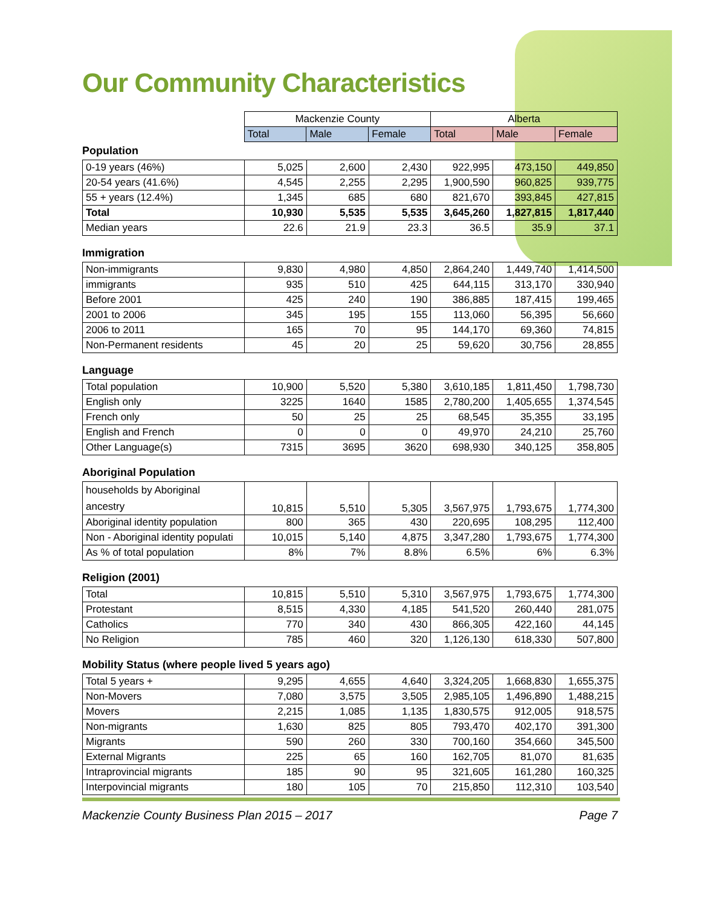Our Community Characteristics
| | Mackenzie County | | | Alberta | | |
| --- | --- | --- | --- | --- | --- | --- |
| | Total | Male | Female | Total | Male | Female |
Population
| 0-19 years (46%) | 5,025 | 2,600 | 2,430 | 922,995 | 473,150 | 449,850 |
| 20-54 years (41.6%) | 4,545 | 2,255 | 2,295 | 1,900,590 | 960,825 | 939,775 |
| 55 + years (12.4%) | 1,345 | 685 | 680 | 821,670 | 393,845 | 427,815 |
| Total | 10,930 | 5,535 | 5,535 | 3,645,260 | 1,827,815 | 1,817,440 |
| Median years | 22.6 | 21.9 | 23.3 | 36.5 | 35.9 | 37.1 |
Immigration
| Non-immigrants | 9,830 | 4,980 | 4,850 | 2,864,240 | 1,449,740 | 1,414,500 |
| immigrants | 935 | 510 | 425 | 644,115 | 313,170 | 330,940 |
| Before 2001 | 425 | 240 | 190 | 386,885 | 187,415 | 199,465 |
| 2001 to 2006 | 345 | 195 | 155 | 113,060 | 56,395 | 56,660 |
| 2006 to 2011 | 165 | 70 | 95 | 144,170 | 69,360 | 74,815 |
| Non-Permanent residents | 45 | 20 | 25 | 59,620 | 30,756 | 28,855 |
Language
| Total population | 10,900 | 5,520 | 5,380 | 3,610,185 | 1,811,450 | 1,798,730 |
| English only | 3225 | 1640 | 1585 | 2,780,200 | 1,405,655 | 1,374,545 |
| French only | 50 | 25 | 25 | 68,545 | 35,355 | 33,195 |
| English and French | 0 | 0 | 0 | 49,970 | 24,210 | 25,760 |
| Other Language(s) | 7315 | 3695 | 3620 | 698,930 | 340,125 | 358,805 |
Aboriginal Population
| households by Aboriginal ancestry | 10,815 | 5,510 | 5,305 | 3,567,975 | 1,793,675 | 1,774,300 |
| Aboriginal identity population | 800 | 365 | 430 | 220,695 | 108,295 | 112,400 |
| Non - Aboriginal identity populati | 10,015 | 5,140 | 4,875 | 3,347,280 | 1,793,675 | 1,774,300 |
| As % of total population | 8% | 7% | 8.8% | 6.5% | 6% | 6.3% |
Religion (2001)
| Total | 10,815 | 5,510 | 5,310 | 3,567,975 | 1,793,675 | 1,774,300 |
| Protestant | 8,515 | 4,330 | 4,185 | 541,520 | 260,440 | 281,075 |
| Catholics | 770 | 340 | 430 | 866,305 | 422,160 | 44,145 |
| No Religion | 785 | 460 | 320 | 1,126,130 | 618,330 | 507,800 |
Mobility Status (where people lived 5 years ago)
| Total 5 years + | 9,295 | 4,655 | 4,640 | 3,324,205 | 1,668,830 | 1,655,375 |
| Non-Movers | 7,080 | 3,575 | 3,505 | 2,985,105 | 1,496,890 | 1,488,215 |
| Movers | 2,215 | 1,085 | 1,135 | 1,830,575 | 912,005 | 918,575 |
| Non-migrants | 1,630 | 825 | 805 | 793,470 | 402,170 | 391,300 |
| Migrants | 590 | 260 | 330 | 700,160 | 354,660 | 345,500 |
| External Migrants | 225 | 65 | 160 | 162,705 | 81,070 | 81,635 |
| Intraprovincial migrants | 185 | 90 | 95 | 321,605 | 161,280 | 160,325 |
| Interpovincial migrants | 180 | 105 | 70 | 215,850 | 112,310 | 103,540 |
Mackenzie County Business Plan 2015 – 2017 Page 7